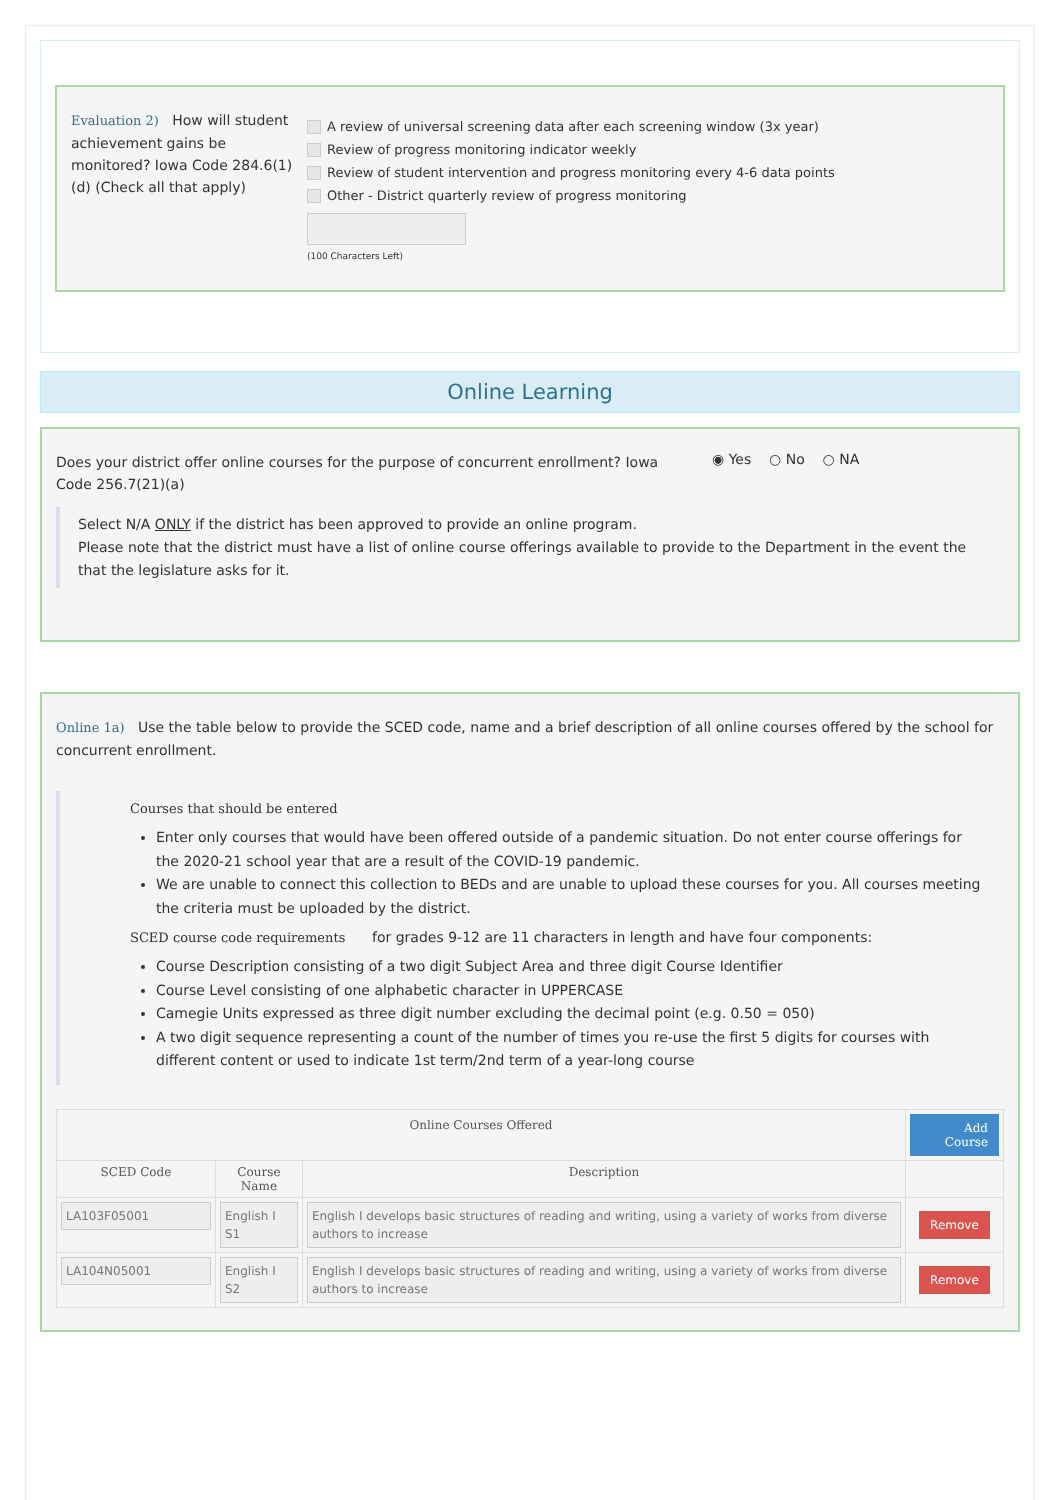Evaluation 2) How will student achievement gains be monitored? Iowa Code 284.6(1)(d) (Check all that apply)
A review of universal screening data after each screening window (3x year)
Review of progress monitoring indicator weekly
Review of student intervention and progress monitoring every 4-6 data points
Other - District quarterly review of progress monitoring
(100 Characters Left)
Online Learning
Does your district offer online courses for the purpose of concurrent enrollment? Iowa Code 256.7(21)(a)
◉ Yes ○ No ○ NA
Select N/A ONLY if the district has been approved to provide an online program.
Please note that the district must have a list of online course offerings available to provide to the Department in the event the that the legislature asks for it.
Online 1a) Use the table below to provide the SCED code, name and a brief description of all online courses offered by the school for concurrent enrollment.
Courses that should be entered
Enter only courses that would have been offered outside of a pandemic situation. Do not enter course offerings for the 2020-21 school year that are a result of the COVID-19 pandemic.
We are unable to connect this collection to BEDs and are unable to upload these courses for you. All courses meeting the criteria must be uploaded by the district.
SCED course code requirements for grades 9-12 are 11 characters in length and have four components:
Course Description consisting of a two digit Subject Area and three digit Course Identifier
Course Level consisting of one alphabetic character in UPPERCASE
Camegie Units expressed as three digit number excluding the decimal point (e.g. 0.50 = 050)
A two digit sequence representing a count of the number of times you re-use the first 5 digits for courses with different content or used to indicate 1st term/2nd term of a year-long course
| Online Courses Offered | | | Add Course |
| --- | --- | --- | --- |
| SCED Code | Course Name | Description | |
| LA103F05001 | English I S1 | English I develops basic structures of reading and writing, using a variety of works from diverse authors to increase | Remove |
| LA104N05001 | English I S2 | English I develops basic structures of reading and writing, using a variety of works from diverse authors to increase | Remove |